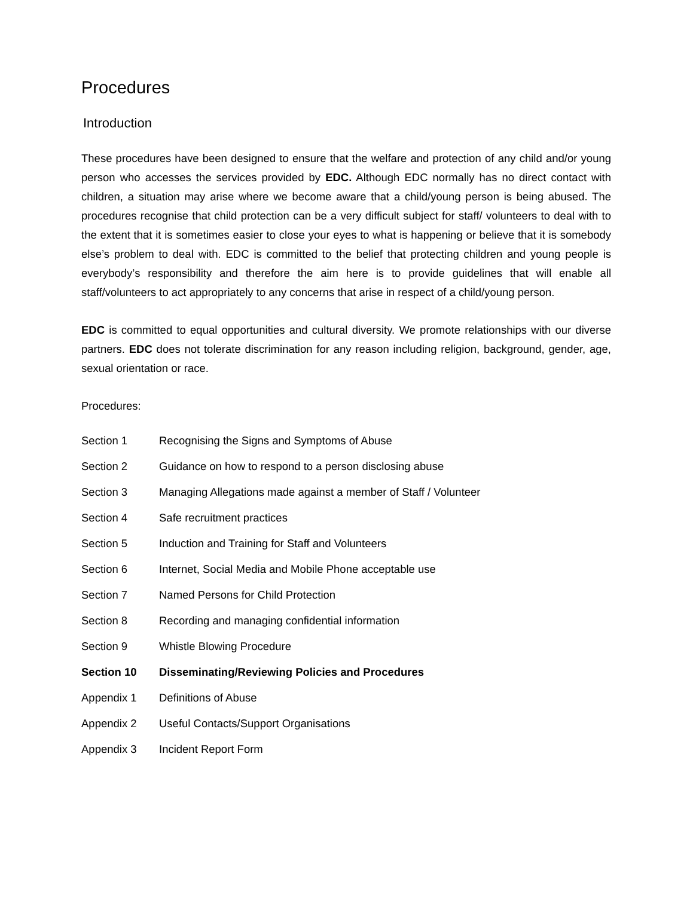Procedures
Introduction
These procedures have been designed to ensure that the welfare and protection of any child and/or young person who accesses the services provided by EDC. Although EDC normally has no direct contact with children, a situation may arise where we become aware that a child/young person is being abused. The procedures recognise that child protection can be a very difficult subject for staff/ volunteers to deal with to the extent that it is sometimes easier to close your eyes to what is happening or believe that it is somebody else’s problem to deal with. EDC is committed to the belief that protecting children and young people is everybody’s responsibility and therefore the aim here is to provide guidelines that will enable all staff/volunteers to act appropriately to any concerns that arise in respect of a child/young person.
EDC is committed to equal opportunities and cultural diversity. We promote relationships with our diverse partners. EDC does not tolerate discrimination for any reason including religion, background, gender, age, sexual orientation or race.
Procedures:
Section 1 Recognising the Signs and Symptoms of Abuse
Section 2 Guidance on how to respond to a person disclosing abuse
Section 3 Managing Allegations made against a member of Staff / Volunteer
Section 4 Safe recruitment practices
Section 5 Induction and Training for Staff and Volunteers
Section 6 Internet, Social Media and Mobile Phone acceptable use
Section 7 Named Persons for Child Protection
Section 8 Recording and managing confidential information
Section 9 Whistle Blowing Procedure
Section 10 Disseminating/Reviewing Policies and Procedures
Appendix 1 Definitions of Abuse
Appendix 2 Useful Contacts/Support Organisations
Appendix 3 Incident Report Form